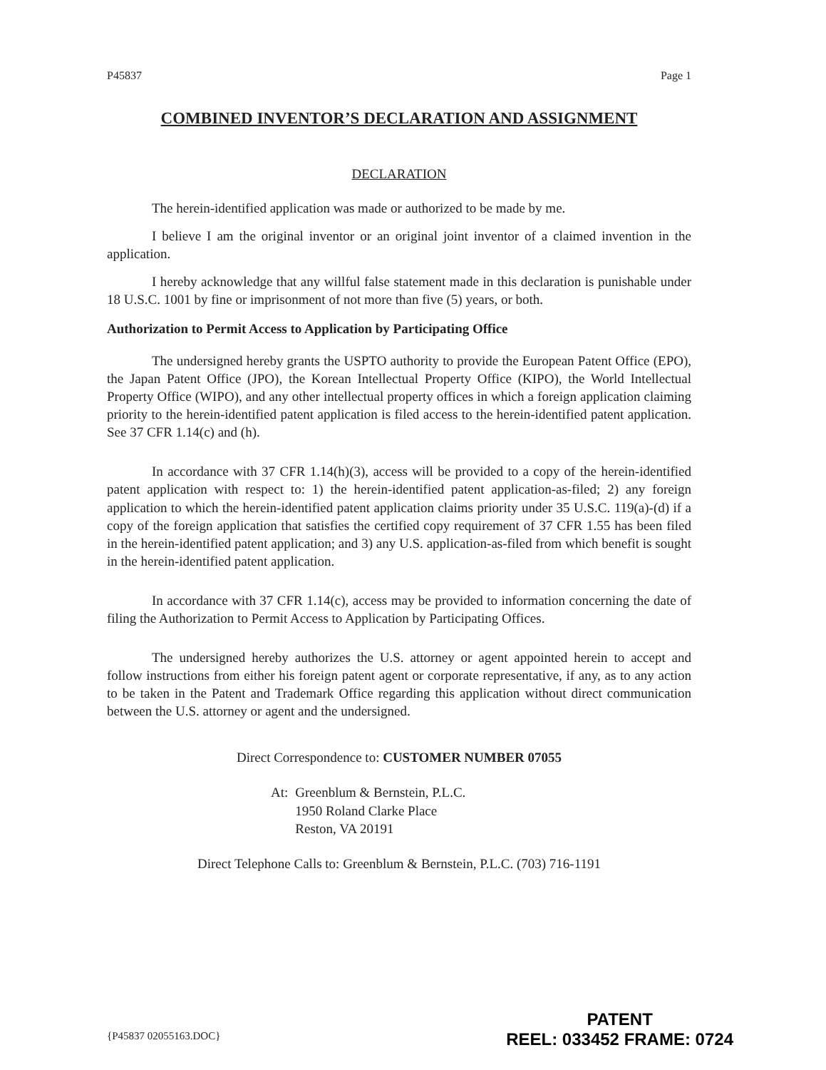P45837 Page 1
COMBINED INVENTOR’S DECLARATION AND ASSIGNMENT
DECLARATION
The herein-identified application was made or authorized to be made by me.
I believe I am the original inventor or an original joint inventor of a claimed invention in the application.
I hereby acknowledge that any willful false statement made in this declaration is punishable under 18 U.S.C. 1001 by fine or imprisonment of not more than five (5) years, or both.
Authorization to Permit Access to Application by Participating Office
The undersigned hereby grants the USPTO authority to provide the European Patent Office (EPO), the Japan Patent Office (JPO), the Korean Intellectual Property Office (KIPO), the World Intellectual Property Office (WIPO), and any other intellectual property offices in which a foreign application claiming priority to the herein-identified patent application is filed access to the herein-identified patent application. See 37 CFR 1.14(c) and (h).
In accordance with 37 CFR 1.14(h)(3), access will be provided to a copy of the herein-identified patent application with respect to: 1) the herein-identified patent application-as-filed; 2) any foreign application to which the herein-identified patent application claims priority under 35 U.S.C. 119(a)-(d) if a copy of the foreign application that satisfies the certified copy requirement of 37 CFR 1.55 has been filed in the herein-identified patent application; and 3) any U.S. application-as-filed from which benefit is sought in the herein-identified patent application.
In accordance with 37 CFR 1.14(c), access may be provided to information concerning the date of filing the Authorization to Permit Access to Application by Participating Offices.
The undersigned hereby authorizes the U.S. attorney or agent appointed herein to accept and follow instructions from either his foreign patent agent or corporate representative, if any, as to any action to be taken in the Patent and Trademark Office regarding this application without direct communication between the U.S. attorney or agent and the undersigned.
Direct Correspondence to: CUSTOMER NUMBER 07055
At: Greenblum & Bernstein, P.L.C.
1950 Roland Clarke Place
Reston, VA 20191
Direct Telephone Calls to: Greenblum & Bernstein, P.L.C. (703) 716-1191
{P45837 02055163.DOC}
PATENT
REEL: 033452 FRAME: 0724